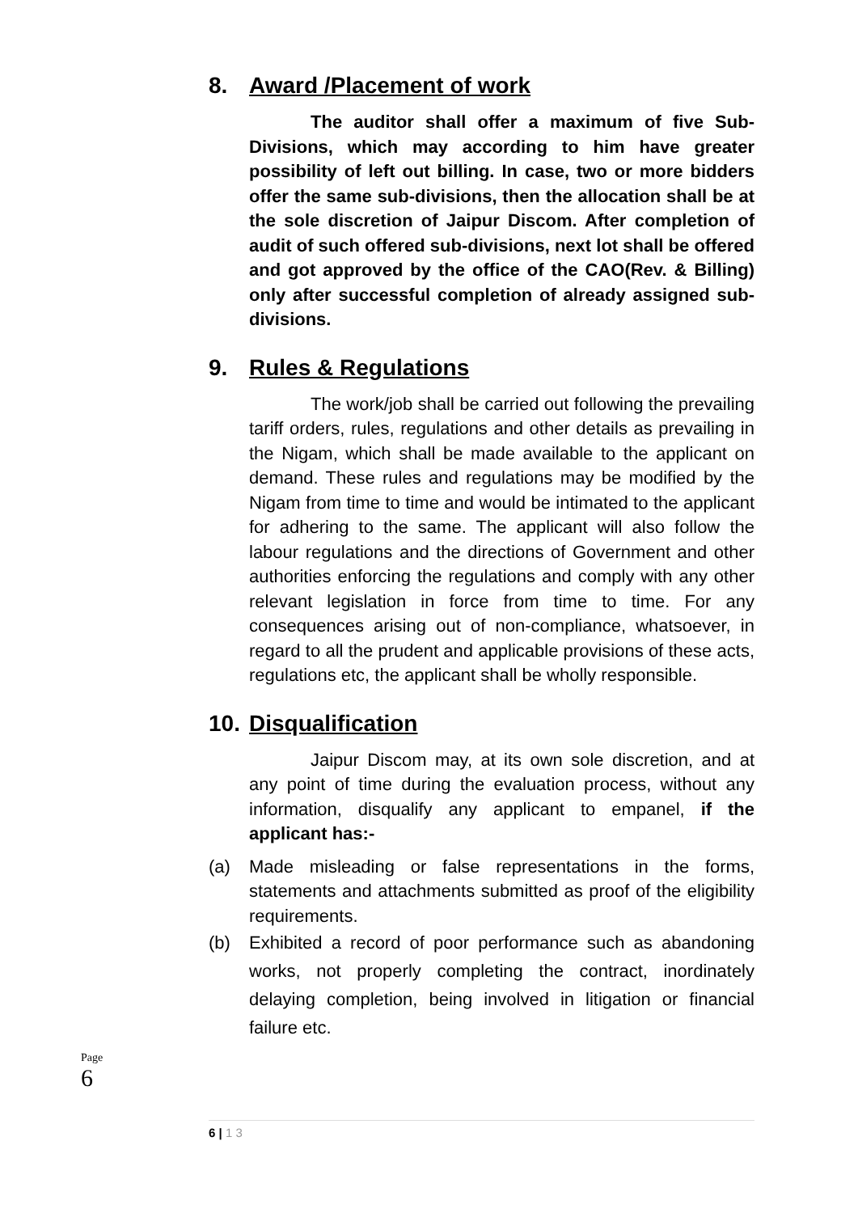8. Award /Placement of work
The auditor shall offer a maximum of five Sub-Divisions, which may according to him have greater possibility of left out billing. In case, two or more bidders offer the same sub-divisions, then the allocation shall be at the sole discretion of Jaipur Discom. After completion of audit of such offered sub-divisions, next lot shall be offered and got approved by the office of the CAO(Rev. & Billing) only after successful completion of already assigned sub-divisions.
9. Rules & Regulations
The work/job shall be carried out following the prevailing tariff orders, rules, regulations and other details as prevailing in the Nigam, which shall be made available to the applicant on demand. These rules and regulations may be modified by the Nigam from time to time and would be intimated to the applicant for adhering to the same. The applicant will also follow the labour regulations and the directions of Government and other authorities enforcing the regulations and comply with any other relevant legislation in force from time to time. For any consequences arising out of non-compliance, whatsoever, in regard to all the prudent and applicable provisions of these acts, regulations etc, the applicant shall be wholly responsible.
10. Disqualification
Jaipur Discom may, at its own sole discretion, and at any point of time during the evaluation process, without any information, disqualify any applicant to empanel, if the applicant has:-
(a) Made misleading or false representations in the forms, statements and attachments submitted as proof of the eligibility requirements.
(b) Exhibited a record of poor performance such as abandoning works, not properly completing the contract, inordinately delaying completion, being involved in litigation or financial failure etc.
Page
6
6 | 1 3